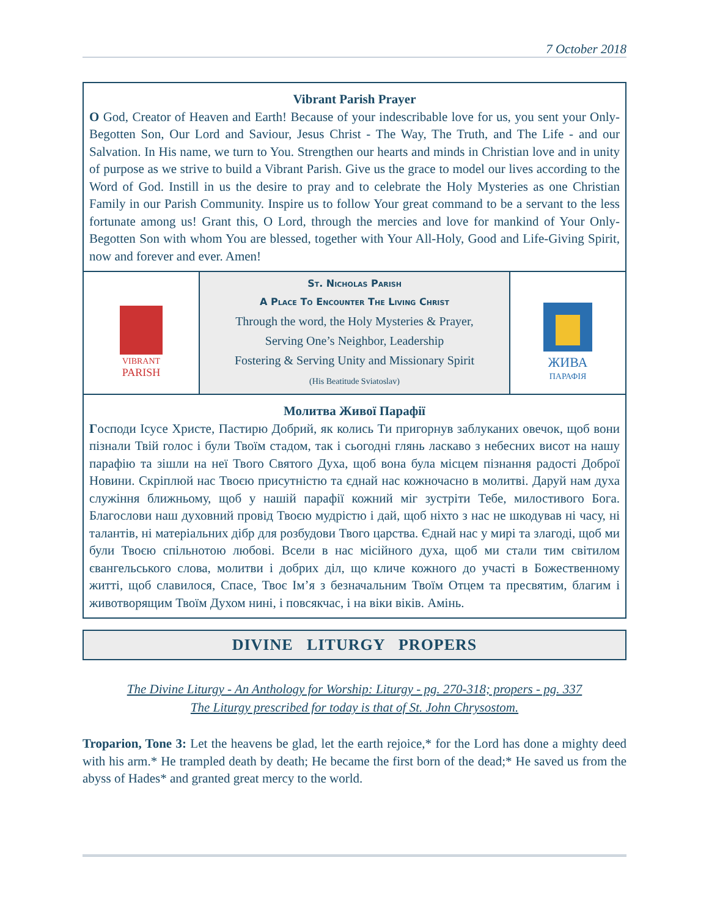7 October 2018
Vibrant Parish Prayer
O God, Creator of Heaven and Earth! Because of your indescribable love for us, you sent your Only-Begotten Son, Our Lord and Saviour, Jesus Christ - The Way, The Truth, and The Life - and our Salvation. In His name, we turn to You. Strengthen our hearts and minds in Christian love and in unity of purpose as we strive to build a Vibrant Parish. Give us the grace to model our lives according to the Word of God. Instill in us the desire to pray and to celebrate the Holy Mysteries as one Christian Family in our Parish Community. Inspire us to follow Your great command to be a servant to the less fortunate among us! Grant this, O Lord, through the mercies and love for mankind of Your Only-Begotten Son with whom You are blessed, together with Your All-Holy, Good and Life-Giving Spirit, now and forever and ever. Amen!
VIBRANT
PARISH
St. Nicholas Parish
A Place To Encounter The Living Christ
Through the word, the Holy Mysteries & Prayer,
Serving One’s Neighbor, Leadership
Fostering & Serving Unity and Missionary Spirit
(His Beatitude Sviatoslav)
ЖИВА
ПАРАФІЯ
Молитва Живої Парафії
Господи Ісусе Христе, Пастирю Добрий, як колись Ти пригорнув заблуканих овечок, щоб вони пізнали Твій голос і були Твоїм стадом, так і сьогодні глянь ласкаво з небесних висот на нашу парафію та зішли на неї Твого Святого Духа, щоб вона була місцем пізнання радості Доброї Новини. Скріплюй нас Твоєю присутністю та єднай нас кожночасно в молитві. Даруй нам духа служіння ближньому, щоб у нашій парафії кожний міг зустріти Тебе, милостивого Бога. Благослови наш духовний провід Твоєю мудрістю і дай, щоб ніхто з нас не шкодував ні часу, ні талантів, ні матеріальних дібр для розбудови Твого царства. Єднай нас у мирі та злагоді, щоб ми були Твоєю спільнотою любові. Всели в нас місійного духа, щоб ми стали тим світилом євангельського слова, молитви і добрих діл, що кличе кожного до участі в Божественному житті, щоб славилося, Спасе, Твоє Ім’я з безначальним Твоїм Отцем та пресвятим, благим і животворящим Твоїм Духом нині, і повсякчас, і на віки віків. Амінь.
DIVINE LITURGY PROPERS
The Divine Liturgy - An Anthology for Worship: Liturgy - pg. 270-318; propers - pg. 337
The Liturgy prescribed for today is that of St. John Chrysostom.
Troparion, Tone 3: Let the heavens be glad, let the earth rejoice,* for the Lord has done a mighty deed with his arm.* He trampled death by death; He became the first born of the dead;* He saved us from the abyss of Hades* and granted great mercy to the world.